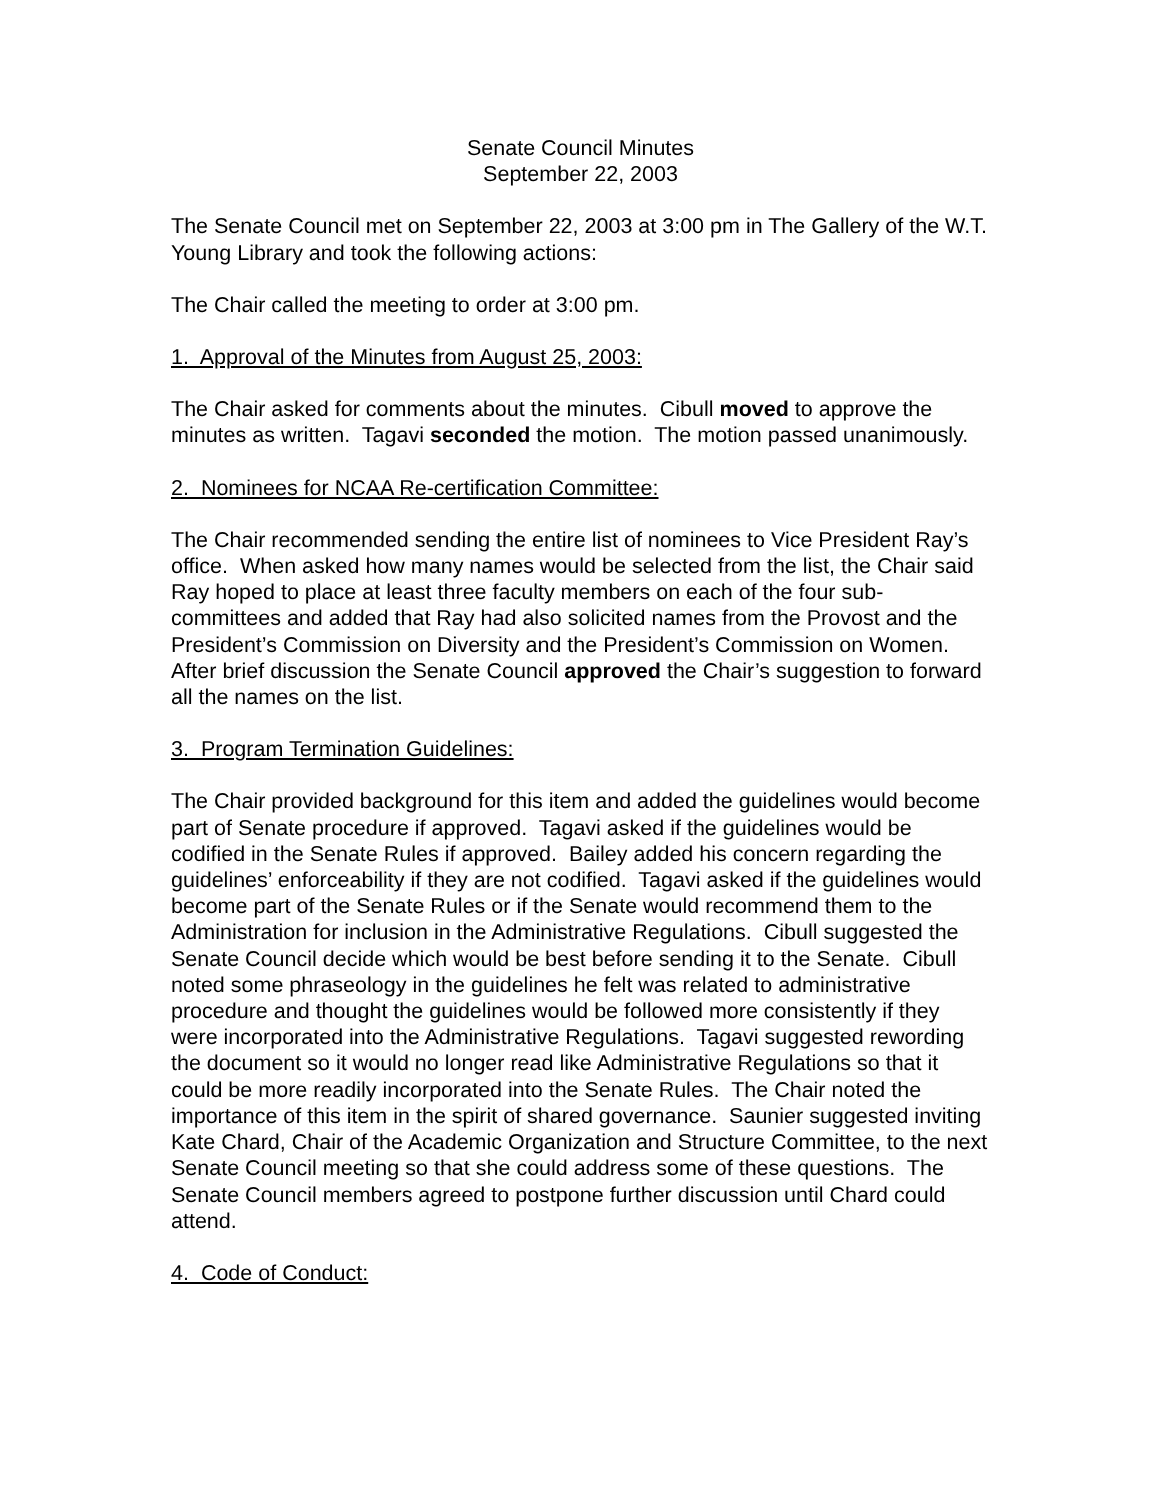Senate Council Minutes
September 22, 2003
The Senate Council met on September 22, 2003 at 3:00 pm in The Gallery of the W.T. Young Library and took the following actions:
The Chair called the meeting to order at 3:00 pm.
1. Approval of the Minutes from August 25, 2003:
The Chair asked for comments about the minutes. Cibull moved to approve the minutes as written. Tagavi seconded the motion. The motion passed unanimously.
2. Nominees for NCAA Re-certification Committee:
The Chair recommended sending the entire list of nominees to Vice President Ray’s office. When asked how many names would be selected from the list, the Chair said Ray hoped to place at least three faculty members on each of the four sub-committees and added that Ray had also solicited names from the Provost and the President’s Commission on Diversity and the President’s Commission on Women. After brief discussion the Senate Council approved the Chair’s suggestion to forward all the names on the list.
3. Program Termination Guidelines:
The Chair provided background for this item and added the guidelines would become part of Senate procedure if approved. Tagavi asked if the guidelines would be codified in the Senate Rules if approved. Bailey added his concern regarding the guidelines’ enforceability if they are not codified. Tagavi asked if the guidelines would become part of the Senate Rules or if the Senate would recommend them to the Administration for inclusion in the Administrative Regulations. Cibull suggested the Senate Council decide which would be best before sending it to the Senate. Cibull noted some phraseology in the guidelines he felt was related to administrative procedure and thought the guidelines would be followed more consistently if they were incorporated into the Administrative Regulations. Tagavi suggested rewording the document so it would no longer read like Administrative Regulations so that it could be more readily incorporated into the Senate Rules. The Chair noted the importance of this item in the spirit of shared governance. Saunier suggested inviting Kate Chard, Chair of the Academic Organization and Structure Committee, to the next Senate Council meeting so that she could address some of these questions. The Senate Council members agreed to postpone further discussion until Chard could attend.
4. Code of Conduct: